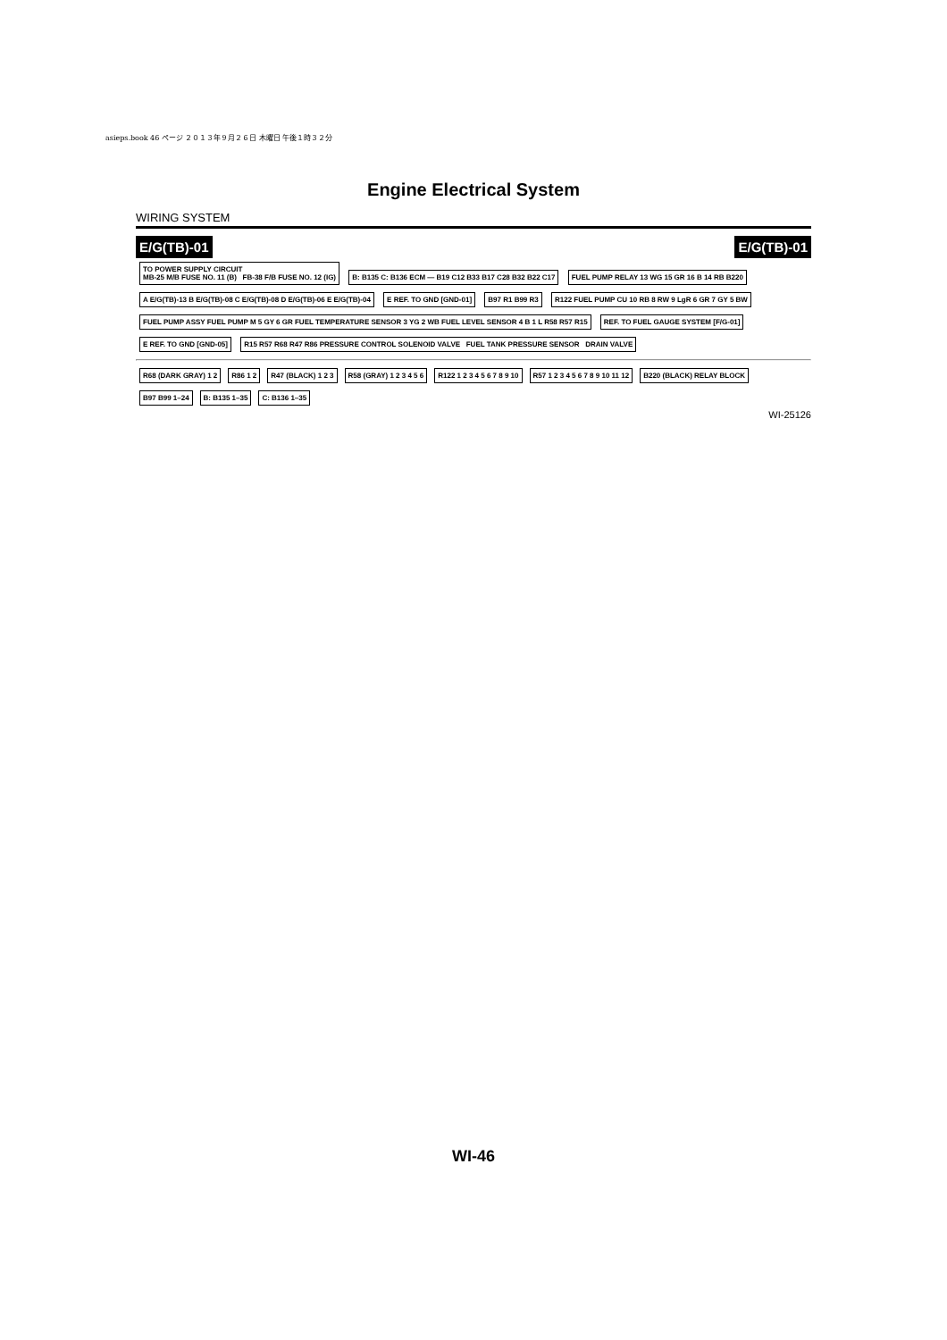asieps.book 46 ページ ２０１３年９月２６日 木曜日 午後１時３２分
Engine Electrical System
WIRING SYSTEM
E/G(TB)-01 E/G(TB)-01
TO POWER SUPPLY CIRCUIT
MB-25 M/B FUSE NO. 11 (B) FB-38 F/B FUSE NO. 12 (IG)
B: B135 C: B136 ECM — B19 C12 B33 B17 C28 B32 B22 C17
FUEL PUMP RELAY 13 WG 15 GR 16 B 14 RB B220
A E/G(TB)-13 B E/G(TB)-08 C E/G(TB)-08 D E/G(TB)-06 E E/G(TB)-04
E REF. TO GND [GND-01] B97 R1 B99 R3
R122 FUEL PUMP CU 10 RB 8 RW 9 LgR 6 GR 7 GY 5 BW
FUEL PUMP ASSY FUEL PUMP M 5 GY 6 GR FUEL TEMPERATURE SENSOR 3 YG 2 WB FUEL LEVEL SENSOR 4 B 1 L R58 R57 R15
REF. TO FUEL GAUGE SYSTEM [F/G-01]
E REF. TO GND [GND-05]
R15 R57 R68 R47 R86 PRESSURE CONTROL SOLENOID VALVE FUEL TANK PRESSURE SENSOR DRAIN VALVE
R68 (DARK GRAY) 1 2 R86 1 2 R47 (BLACK) 1 2 3 R58 (GRAY) 1 2 3 4 5 6 R122 1 2 3 4 5 6 7 8 9 10 R57 1 2 3 4 5 6 7 8 9 10 11 12 B220 (BLACK) RELAY BLOCK B97 B99 1–24 B: B135 1–35 C: B136 1–35
WI-25126
WI-46